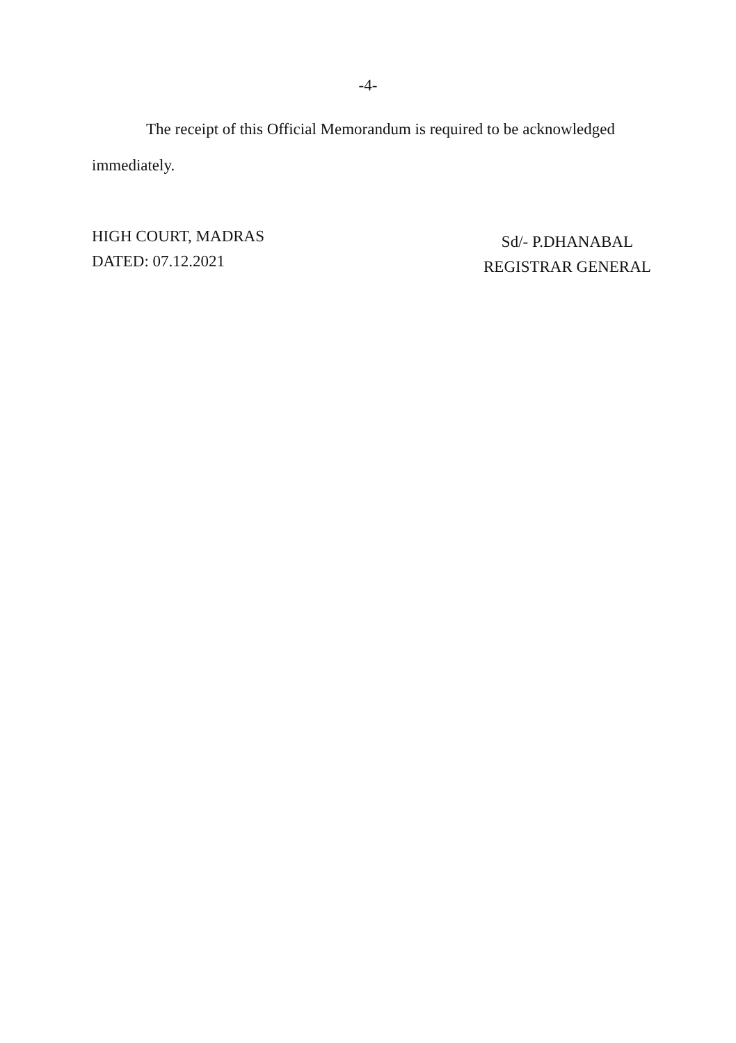-4-
The receipt of this Official Memorandum is required to be acknowledged immediately.
HIGH COURT, MADRAS
DATED: 07.12.2021
Sd/- P.DHANABAL
REGISTRAR GENERAL